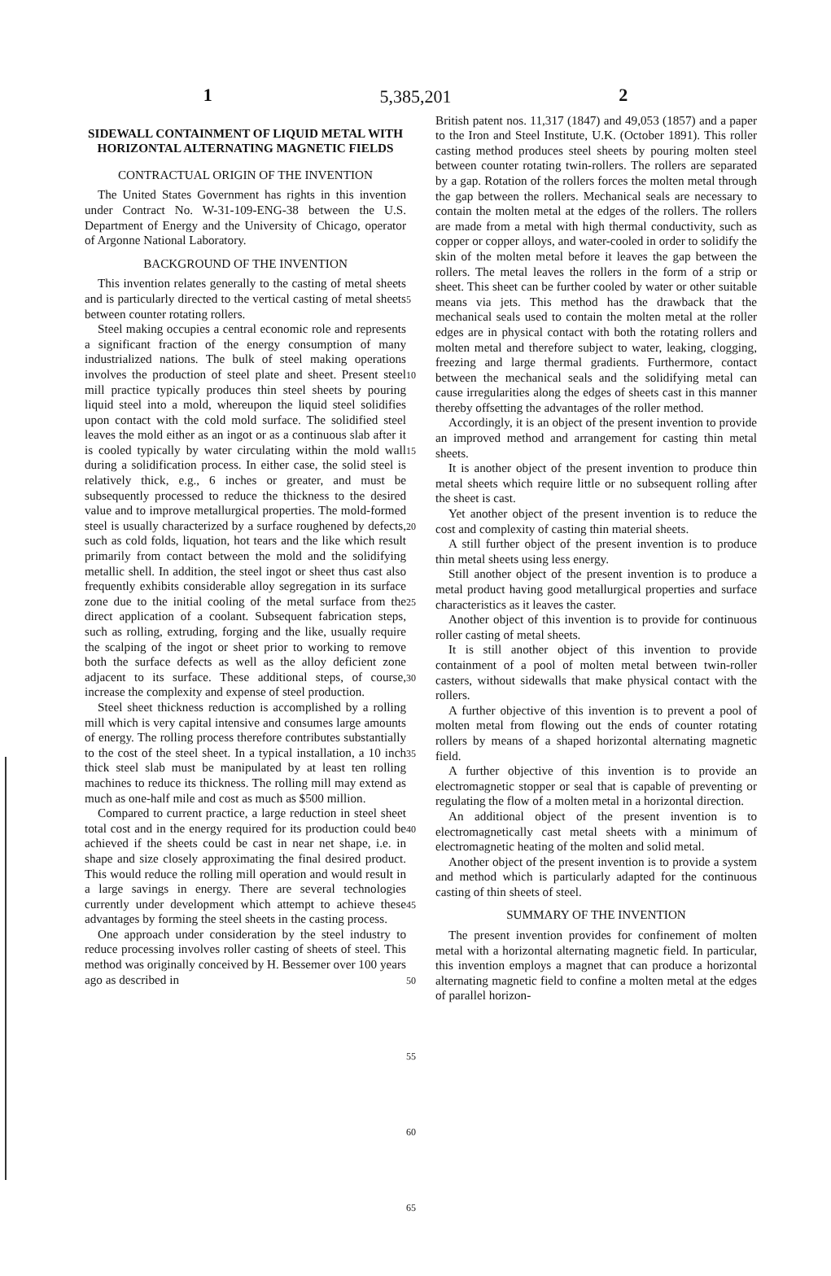5,385,201
1 2
SIDEWALL CONTAINMENT OF LIQUID METAL WITH HORIZONTAL ALTERNATING MAGNETIC FIELDS
CONTRACTUAL ORIGIN OF THE INVENTION
The United States Government has rights in this invention under Contract No. W-31-109-ENG-38 between the U.S. Department of Energy and the University of Chicago, operator of Argonne National Laboratory.
BACKGROUND OF THE INVENTION
This invention relates generally to the casting of metal sheets and is particularly directed to the vertical casting of metal sheets between counter rotating rollers.
Steel making occupies a central economic role and represents a significant fraction of the energy consumption of many industrialized nations. The bulk of steel making operations involves the production of steel plate and sheet. Present steel mill practice typically produces thin steel sheets by pouring liquid steel into a mold, whereupon the liquid steel solidifies upon contact with the cold mold surface. The solidified steel leaves the mold either as an ingot or as a continuous slab after it is cooled typically by water circulating within the mold wall during a solidification process. In either case, the solid steel is relatively thick, e.g., 6 inches or greater, and must be subsequently processed to reduce the thickness to the desired value and to improve metallurgical properties. The mold-formed steel is usually characterized by a surface roughened by defects, such as cold folds, liquation, hot tears and the like which result primarily from contact between the mold and the solidifying metallic shell. In addition, the steel ingot or sheet thus cast also frequently exhibits considerable alloy segregation in its surface zone due to the initial cooling of the metal surface from the direct application of a coolant. Subsequent fabrication steps, such as rolling, extruding, forging and the like, usually require the scalping of the ingot or sheet prior to working to remove both the surface defects as well as the alloy deficient zone adjacent to its surface. These additional steps, of course, increase the complexity and expense of steel production.
Steel sheet thickness reduction is accomplished by a rolling mill which is very capital intensive and consumes large amounts of energy. The rolling process therefore contributes substantially to the cost of the steel sheet. In a typical installation, a 10 inch thick steel slab must be manipulated by at least ten rolling machines to reduce its thickness. The rolling mill may extend as much as one-half mile and cost as much as $500 million.
Compared to current practice, a large reduction in steel sheet total cost and in the energy required for its production could be achieved if the sheets could be cast in near net shape, i.e. in shape and size closely approximating the final desired product. This would reduce the rolling mill operation and would result in a large savings in energy. There are several technologies currently under development which attempt to achieve these advantages by forming the steel sheets in the casting process.
One approach under consideration by the steel industry to reduce processing involves roller casting of sheets of steel. This method was originally conceived by H. Bessemer over 100 years ago as described in
5
10
15
20
25
30
35
40
45
50
55
60
65
British patent nos. 11,317 (1847) and 49,053 (1857) and a paper to the Iron and Steel Institute, U.K. (October 1891). This roller casting method produces steel sheets by pouring molten steel between counter rotating twin-rollers. The rollers are separated by a gap. Rotation of the rollers forces the molten metal through the gap between the rollers. Mechanical seals are necessary to contain the molten metal at the edges of the rollers. The rollers are made from a metal with high thermal conductivity, such as copper or copper alloys, and water-cooled in order to solidify the skin of the molten metal before it leaves the gap between the rollers. The metal leaves the rollers in the form of a strip or sheet. This sheet can be further cooled by water or other suitable means via jets. This method has the drawback that the mechanical seals used to contain the molten metal at the roller edges are in physical contact with both the rotating rollers and molten metal and therefore subject to water, leaking, clogging, freezing and large thermal gradients. Furthermore, contact between the mechanical seals and the solidifying metal can cause irregularities along the edges of sheets cast in this manner thereby offsetting the advantages of the roller method.
Accordingly, it is an object of the present invention to provide an improved method and arrangement for casting thin metal sheets.
It is another object of the present invention to produce thin metal sheets which require little or no subsequent rolling after the sheet is cast.
Yet another object of the present invention is to reduce the cost and complexity of casting thin material sheets.
A still further object of the present invention is to produce thin metal sheets using less energy.
Still another object of the present invention is to produce a metal product having good metallurgical properties and surface characteristics as it leaves the caster.
Another object of this invention is to provide for continuous roller casting of metal sheets.
It is still another object of this invention to provide containment of a pool of molten metal between twin-roller casters, without sidewalls that make physical contact with the rollers.
A further objective of this invention is to prevent a pool of molten metal from flowing out the ends of counter rotating rollers by means of a shaped horizontal alternating magnetic field.
A further objective of this invention is to provide an electromagnetic stopper or seal that is capable of preventing or regulating the flow of a molten metal in a horizontal direction.
An additional object of the present invention is to electromagnetically cast metal sheets with a minimum of electromagnetic heating of the molten and solid metal.
Another object of the present invention is to provide a system and method which is particularly adapted for the continuous casting of thin sheets of steel.
SUMMARY OF THE INVENTION
The present invention provides for confinement of molten metal with a horizontal alternating magnetic field. In particular, this invention employs a magnet that can produce a horizontal alternating magnetic field to confine a molten metal at the edges of parallel horizon-